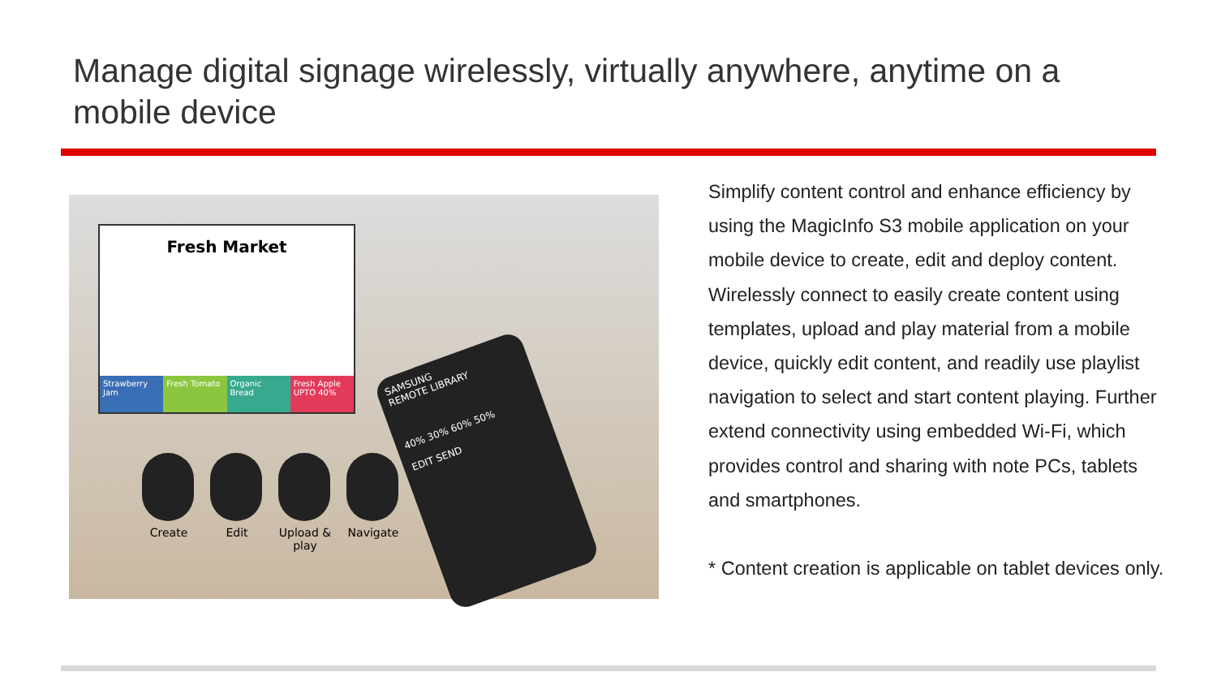Manage digital signage wirelessly, virtually anywhere, anytime on a mobile device
Fresh Market
Strawberry Jam Fresh Tomato Organic Bread Fresh Apple UPTO 40%
Create Edit Upload & play
Navigate
SAMSUNG
REMOTE LIBRARY
40% 30% 60% 50%
EDIT SEND
Simplify content control and enhance efficiency by using the MagicInfo S3 mobile application on your mobile device to create, edit and deploy content. Wirelessly connect to easily create content using templates, upload and play material from a mobile device, quickly edit content, and readily use playlist navigation to select and start content playing. Further extend connectivity using embedded Wi-Fi, which provides control and sharing with note PCs, tablets and smartphones.
* Content creation is applicable on tablet devices only.